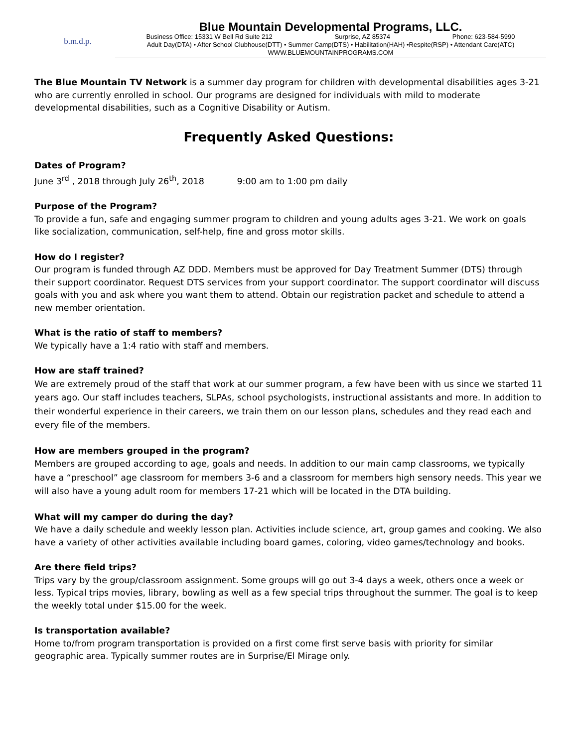b.m.d.p.
Blue Mountain Developmental Programs, LLC.
Business Office: 15331 W Bell Rd Suite 212 Surprise, AZ 85374 Phone: 623-584-5990
Adult Day(DTA) • After School Clubhouse(DTT) • Summer Camp(DTS) • Habilitation(HAH) •Respite(RSP) • Attendant Care(ATC)
WWW.BLUEMOUNTAINPROGRAMS.COM
The Blue Mountain TV Network is a summer day program for children with developmental disabilities ages 3-21 who are currently enrolled in school. Our programs are designed for individuals with mild to moderate developmental disabilities, such as a Cognitive Disability or Autism.
Frequently Asked Questions:
Dates of Program?
June 3<sup>rd</sup> , 2018 through July 26<sup>th</sup>, 2018 9:00 am to 1:00 pm daily
Purpose of the Program?
To provide a fun, safe and engaging summer program to children and young adults ages 3-21. We work on goals like socialization, communication, self-help, fine and gross motor skills.
How do I register?
Our program is funded through AZ DDD. Members must be approved for Day Treatment Summer (DTS) through their support coordinator. Request DTS services from your support coordinator. The support coordinator will discuss goals with you and ask where you want them to attend. Obtain our registration packet and schedule to attend a new member orientation.
What is the ratio of staff to members?
We typically have a 1:4 ratio with staff and members.
How are staff trained?
We are extremely proud of the staff that work at our summer program, a few have been with us since we started 11 years ago. Our staff includes teachers, SLPAs, school psychologists, instructional assistants and more. In addition to their wonderful experience in their careers, we train them on our lesson plans, schedules and they read each and every file of the members.
How are members grouped in the program?
Members are grouped according to age, goals and needs. In addition to our main camp classrooms, we typically have a “preschool” age classroom for members 3-6 and a classroom for members high sensory needs. This year we will also have a young adult room for members 17-21 which will be located in the DTA building.
What will my camper do during the day?
We have a daily schedule and weekly lesson plan. Activities include science, art, group games and cooking. We also have a variety of other activities available including board games, coloring, video games/technology and books.
Are there field trips?
Trips vary by the group/classroom assignment. Some groups will go out 3-4 days a week, others once a week or less. Typical trips movies, library, bowling as well as a few special trips throughout the summer. The goal is to keep the weekly total under $15.00 for the week.
Is transportation available?
Home to/from program transportation is provided on a first come first serve basis with priority for similar geographic area. Typically summer routes are in Surprise/El Mirage only.